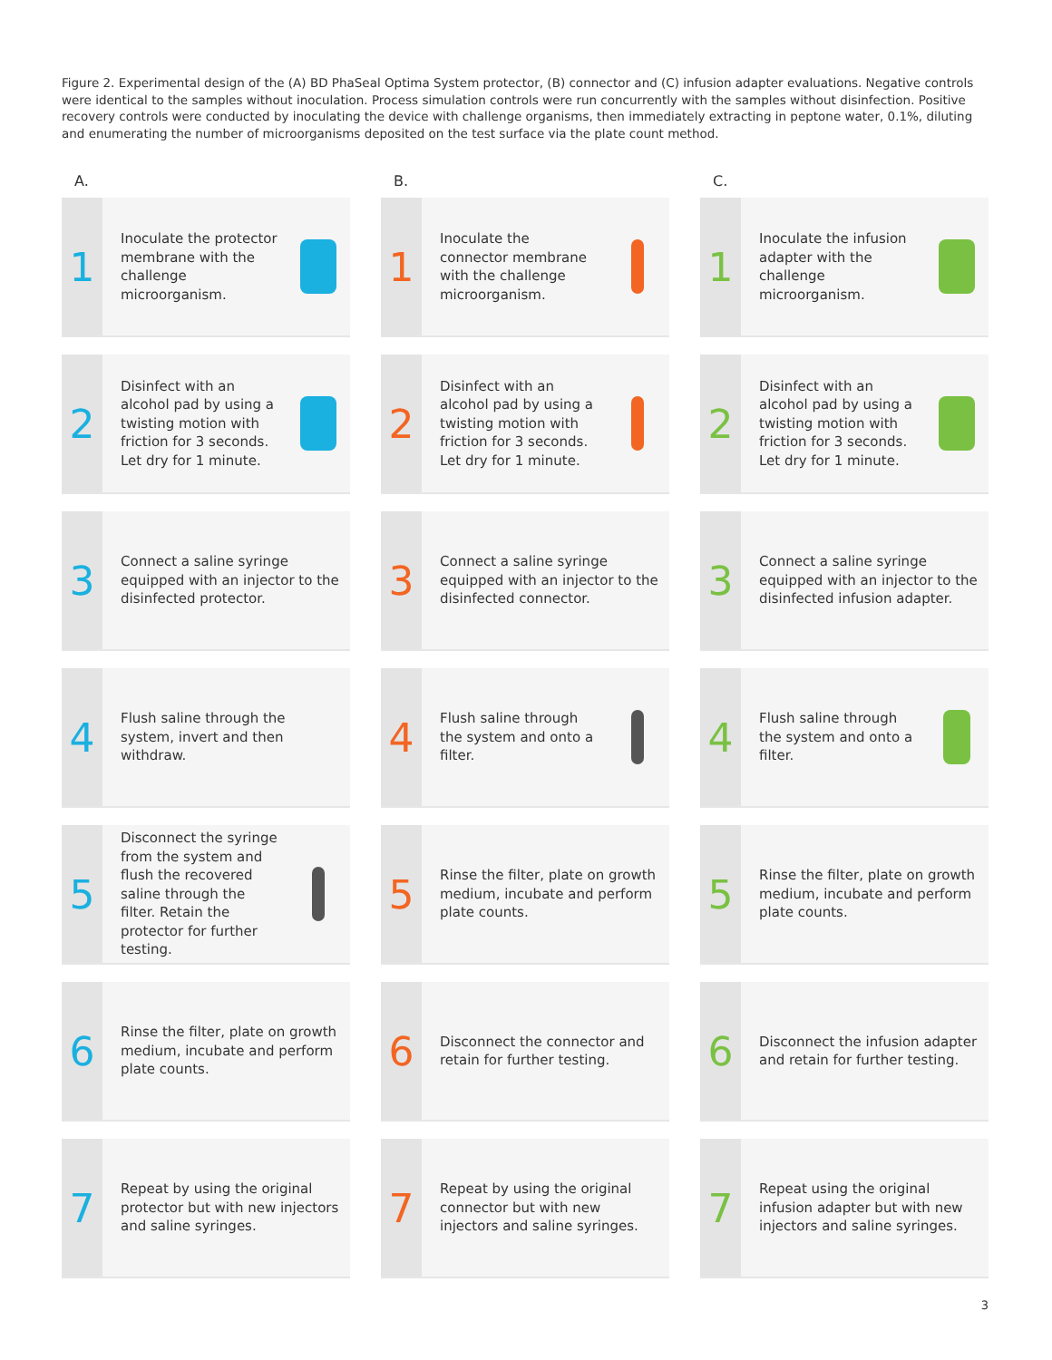Figure 2. Experimental design of the (A) BD PhaSeal Optima System protector, (B) connector and (C) infusion adapter evaluations. Negative controls were identical to the samples without inoculation. Process simulation controls were run concurrently with the samples without disinfection. Positive recovery controls were conducted by inoculating the device with challenge organisms, then immediately extracting in peptone water, 0.1%, diluting and enumerating the number of microorganisms deposited on the test surface via the plate count method.
A.
1
Inoculate the protector membrane with the challenge microorganism.
2
Disinfect with an alcohol pad by using a twisting motion with friction for 3 seconds. Let dry for 1 minute.
3
Connect a saline syringe equipped with an injector to the disinfected protector.
4
Flush saline through the system, invert and then withdraw.
5
Disconnect the syringe from the system and flush the recovered saline through the filter. Retain the protector for further testing.
6
Rinse the filter, plate on growth medium, incubate and perform plate counts.
7
Repeat by using the original protector but with new injectors and saline syringes.
B.
1
Inoculate the connector membrane with the challenge microorganism.
2
Disinfect with an alcohol pad by using a twisting motion with friction for 3 seconds. Let dry for 1 minute.
3
Connect a saline syringe equipped with an injector to the disinfected connector.
4
Flush saline through the system and onto a filter.
5
Rinse the filter, plate on growth medium, incubate and perform plate counts.
6
Disconnect the connector and retain for further testing.
7
Repeat by using the original connector but with new injectors and saline syringes.
C.
1
Inoculate the infusion adapter with the challenge microorganism.
2
Disinfect with an alcohol pad by using a twisting motion with friction for 3 seconds. Let dry for 1 minute.
3
Connect a saline syringe equipped with an injector to the disinfected infusion adapter.
4
Flush saline through the system and onto a filter.
5
Rinse the filter, plate on growth medium, incubate and perform plate counts.
6
Disconnect the infusion adapter and retain for further testing.
7
Repeat using the original infusion adapter but with new injectors and saline syringes.
3